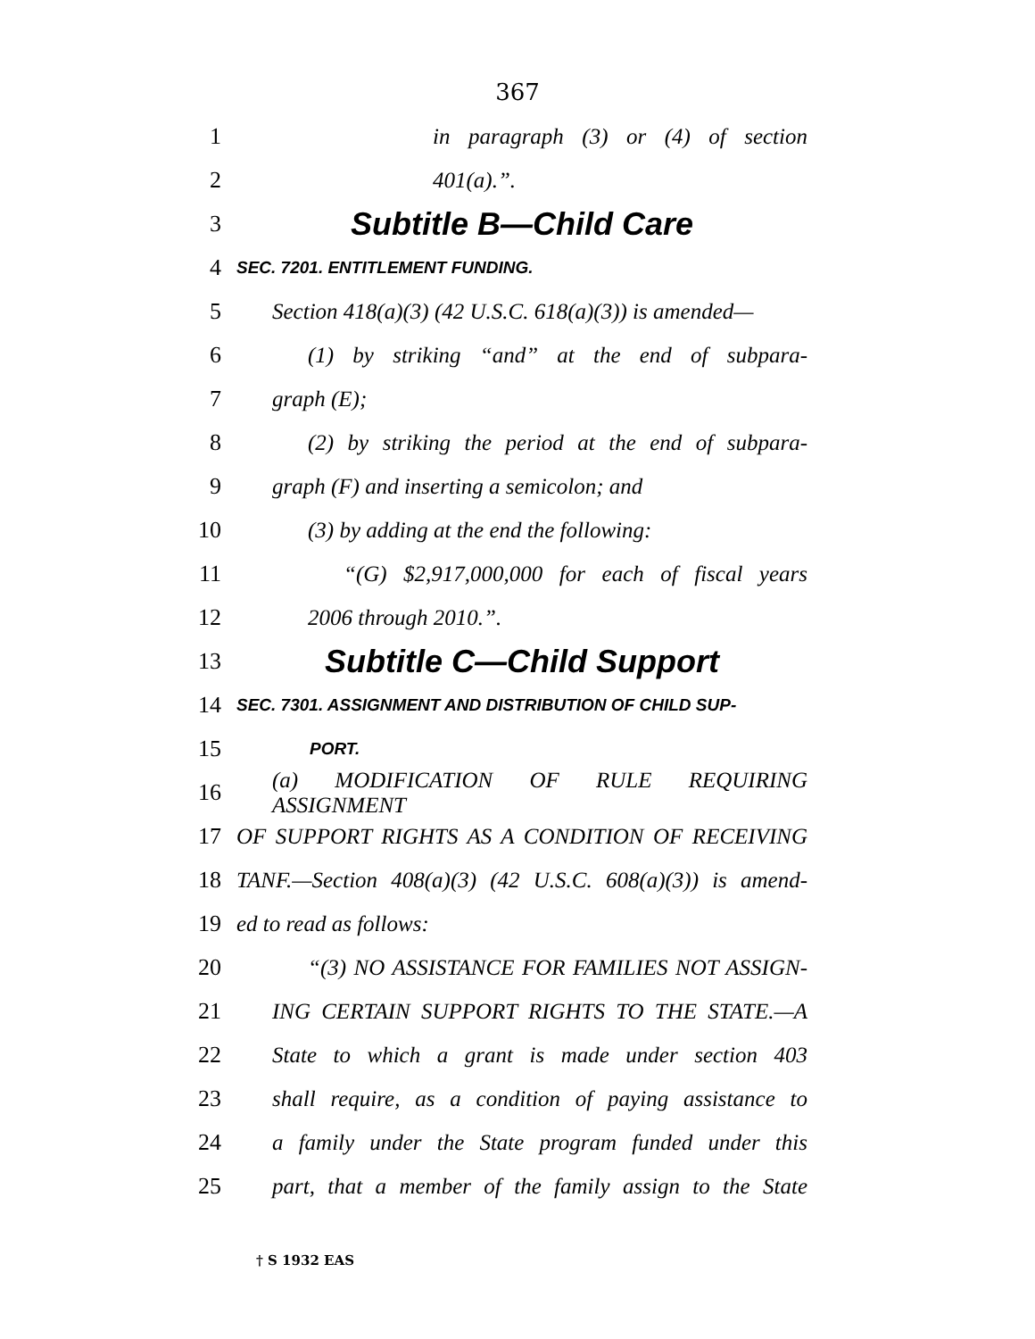367
1 in paragraph (3) or (4) of section
2 401(a).”.
3 Subtitle B—Child Care
4 SEC. 7201. ENTITLEMENT FUNDING.
5 Section 418(a)(3) (42 U.S.C. 618(a)(3)) is amended—
6 (1) by striking “and” at the end of subpara-
7 graph (E);
8 (2) by striking the period at the end of subpara-
9 graph (F) and inserting a semicolon; and
10 (3) by adding at the end the following:
11 “(G) $2,917,000,000 for each of fiscal years
12 2006 through 2010.”.
13 Subtitle C—Child Support
14 SEC. 7301. ASSIGNMENT AND DISTRIBUTION OF CHILD SUP-
15 PORT.
16 (a) MODIFICATION OF RULE REQUIRING ASSIGNMENT
17 OF SUPPORT RIGHTS AS A CONDITION OF RECEIVING
18 TANF.—Section 408(a)(3) (42 U.S.C. 608(a)(3)) is amend-
19 ed to read as follows:
20 “(3) NO ASSISTANCE FOR FAMILIES NOT ASSIGN-
21 ING CERTAIN SUPPORT RIGHTS TO THE STATE.—A
22 State to which a grant is made under section 403
23 shall require, as a condition of paying assistance to
24 a family under the State program funded under this
25 part, that a member of the family assign to the State
† S 1932 EAS